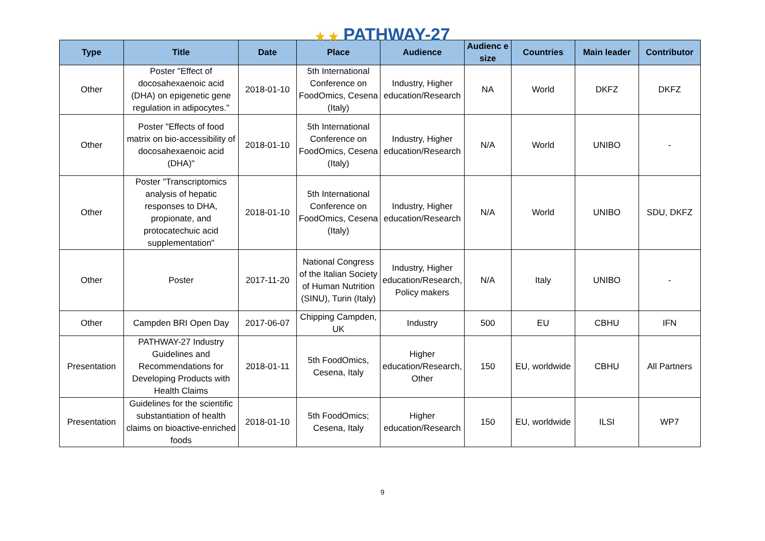★ ★ PATHWAY-27
| Type | Title | Date | Place | Audience | Audienc e size | Countries | Main leader | Contributor |
| --- | --- | --- | --- | --- | --- | --- | --- | --- |
| Other | Poster "Effect of docosahexaenoic acid (DHA) on epigenetic gene regulation in adipocytes." | 2018-01-10 | 5th International Conference on FoodOmics, Cesena (Italy) | Industry, Higher education/Research | NA | World | DKFZ | DKFZ |
| Other | Poster "Effects of food matrix on bio-accessibility of docosahexaenoic acid (DHA)" | 2018-01-10 | 5th International Conference on FoodOmics, Cesena (Italy) | Industry, Higher education/Research | N/A | World | UNIBO | - |
| Other | Poster "Transcriptomics analysis of hepatic responses to DHA, propionate, and protocatechuic acid supplementation" | 2018-01-10 | 5th International Conference on FoodOmics, Cesena (Italy) | Industry, Higher education/Research | N/A | World | UNIBO | SDU, DKFZ |
| Other | Poster | 2017-11-20 | National Congress of the Italian Society of Human Nutrition (SINU), Turin (Italy) | Industry, Higher education/Research, Policy makers | N/A | Italy | UNIBO | - |
| Other | Campden BRI Open Day | 2017-06-07 | Chipping Campden, UK | Industry | 500 | EU | CBHU | IFN |
| Presentation | PATHWAY-27 Industry Guidelines and Recommendations for Developing Products with Health Claims | 2018-01-11 | 5th FoodOmics, Cesena, Italy | Higher education/Research, Other | 150 | EU, worldwide | CBHU | All Partners |
| Presentation | Guidelines for the scientific substantiation of health claims on bioactive-enriched foods | 2018-01-10 | 5th FoodOmics; Cesena, Italy | Higher education/Research | 150 | EU, worldwide | ILSI | WP7 |
9